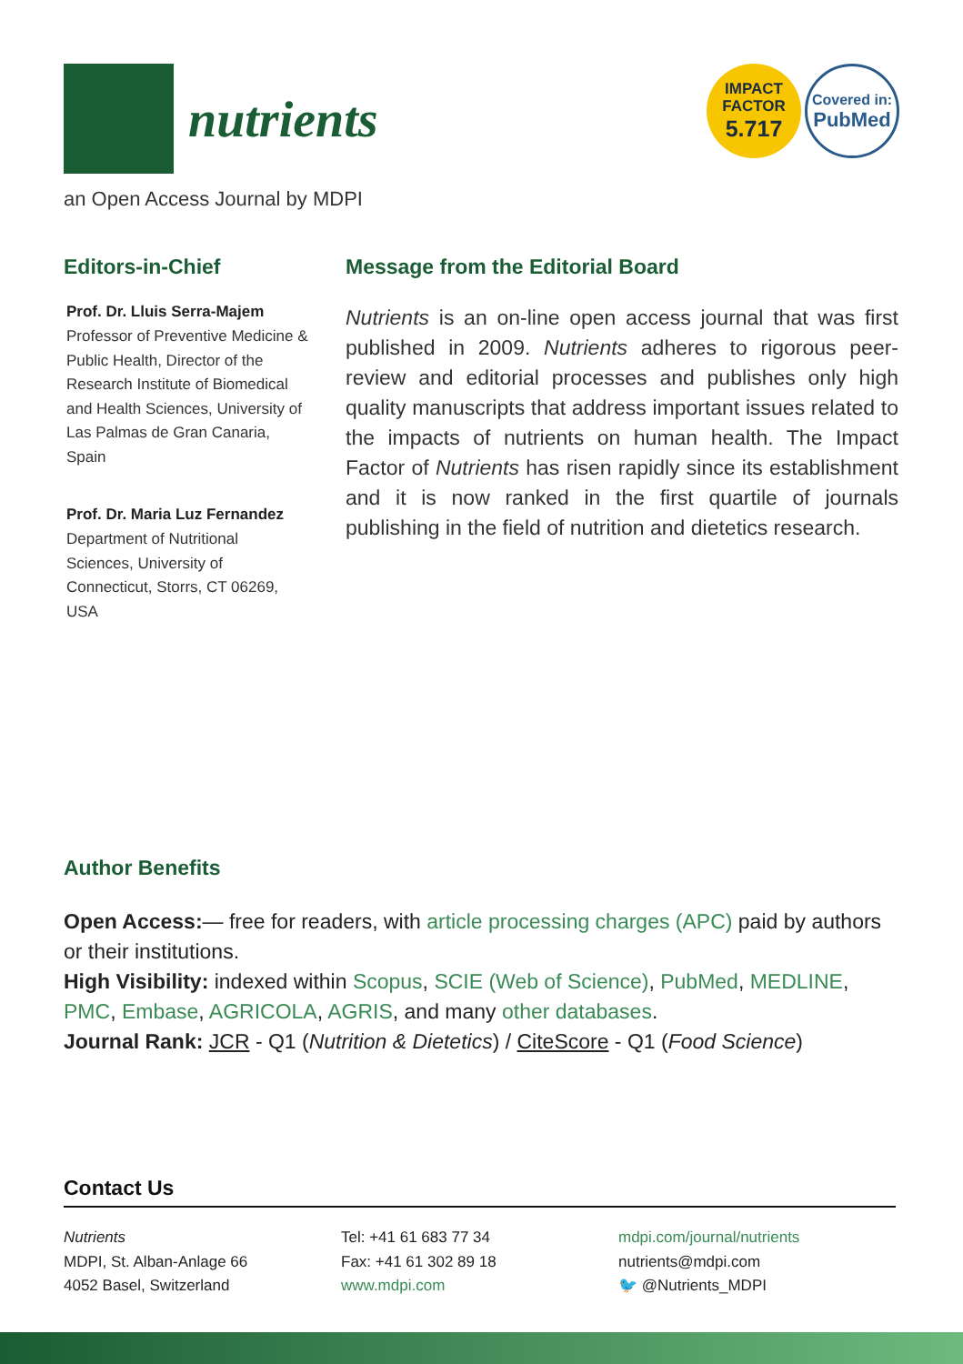nutrients
IMPACT
FACTOR
5.717
Covered in:
PubMed
an Open Access Journal by MDPI
Editors-in-Chief
Prof. Dr. Lluis Serra-Majem
Professor of Preventive Medicine & Public Health, Director of the Research Institute of Biomedical and Health Sciences, University of Las Palmas de Gran Canaria, Spain
Prof. Dr. Maria Luz Fernandez
Department of Nutritional Sciences, University of Connecticut, Storrs, CT 06269, USA
Message from the Editorial Board
Nutrients is an on-line open access journal that was first published in 2009. Nutrients adheres to rigorous peer-review and editorial processes and publishes only high quality manuscripts that address important issues related to the impacts of nutrients on human health. The Impact Factor of Nutrients has risen rapidly since its establishment and it is now ranked in the first quartile of journals publishing in the field of nutrition and dietetics research.
Author Benefits
Open Access:— free for readers, with article processing charges (APC) paid by authors or their institutions.
High Visibility: indexed within Scopus, SCIE (Web of Science), PubMed, MEDLINE, PMC, Embase, AGRICOLA, AGRIS, and many other databases.
Journal Rank: JCR - Q1 (Nutrition & Dietetics) / CiteScore - Q1 (Food Science)
Contact Us
Nutrients
MDPI, St. Alban-Anlage 66
4052 Basel, Switzerland
Tel: +41 61 683 77 34
Fax: +41 61 302 89 18
www.mdpi.com
mdpi.com/journal/nutrients
nutrients@mdpi.com
🐦 @Nutrients_MDPI